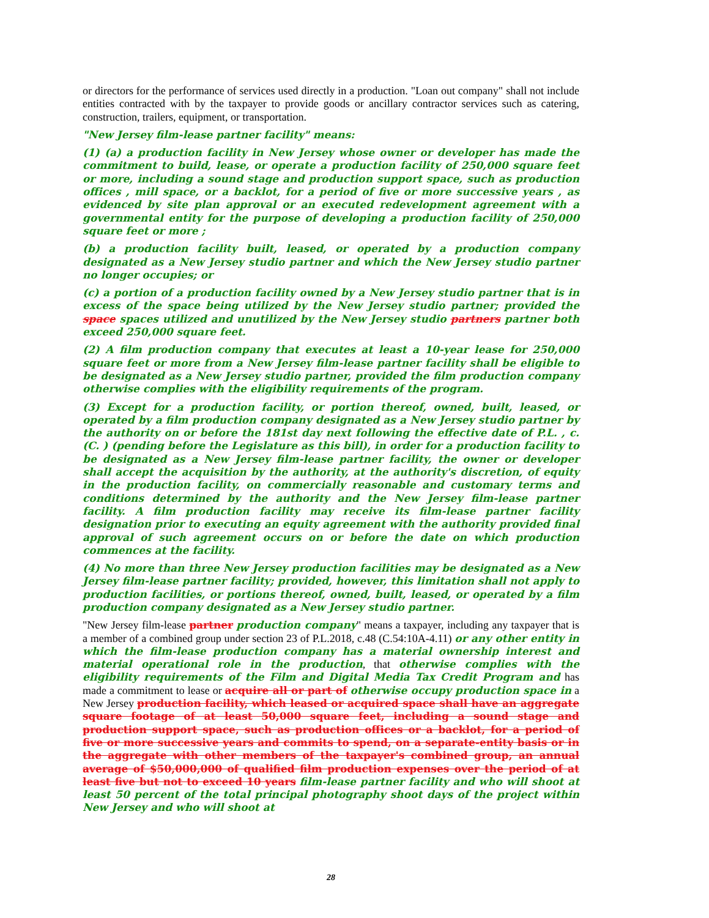or directors for the performance of services used directly in a production. "Loan out company" shall not include entities contracted with by the taxpayer to provide goods or ancillary contractor services such as catering, construction, trailers, equipment, or transportation.
"New Jersey film-lease partner facility" means:
(1) (a) a production facility in New Jersey whose owner or developer has made the commitment to build, lease, or operate a production facility of 250,000 square feet or more, including a sound stage and production support space, such as production offices , mill space, or a backlot, for a period of five or more successive years , as evidenced by site plan approval or an executed redevelopment agreement with a governmental entity for the purpose of developing a production facility of 250,000 square feet or more ;
(b) a production facility built, leased, or operated by a production company designated as a New Jersey studio partner and which the New Jersey studio partner no longer occupies; or
(c) a portion of a production facility owned by a New Jersey studio partner that is in excess of the space being utilized by the New Jersey studio partner; provided the space spaces utilized and unutilized by the New Jersey studio partners partner both exceed 250,000 square feet.
(2) A film production company that executes at least a 10-year lease for 250,000 square feet or more from a New Jersey film-lease partner facility shall be eligible to be designated as a New Jersey studio partner, provided the film production company otherwise complies with the eligibility requirements of the program.
(3) Except for a production facility, or portion thereof, owned, built, leased, or operated by a film production company designated as a New Jersey studio partner by the authority on or before the 181st day next following the effective date of P.L. , c. (C. ) (pending before the Legislature as this bill), in order for a production facility to be designated as a New Jersey film-lease partner facility, the owner or developer shall accept the acquisition by the authority, at the authority's discretion, of equity in the production facility, on commercially reasonable and customary terms and conditions determined by the authority and the New Jersey film-lease partner facility. A film production facility may receive its film-lease partner facility designation prior to executing an equity agreement with the authority provided final approval of such agreement occurs on or before the date on which production commences at the facility.
(4) No more than three New Jersey production facilities may be designated as a New Jersey film-lease partner facility; provided, however, this limitation shall not apply to production facilities, or portions thereof, owned, built, leased, or operated by a film production company designated as a New Jersey studio partner.
"New Jersey film-lease partner production company" means a taxpayer, including any taxpayer that is a member of a combined group under section 23 of P.L.2018, c.48 (C.54:10A-4.11) or any other entity in which the film-lease production company has a material ownership interest and material operational role in the production, that otherwise complies with the eligibility requirements of the Film and Digital Media Tax Credit Program and has made a commitment to lease or acquire all or part of otherwise occupy production space in a New Jersey production facility, which leased or acquired space shall have an aggregate square footage of at least 50,000 square feet, including a sound stage and production support space, such as production offices or a backlot, for a period of five or more successive years and commits to spend, on a separate-entity basis or in the aggregate with other members of the taxpayer's combined group, an annual average of $50,000,000 of qualified film production expenses over the period of at least five but not to exceed 10 years film-lease partner facility and who will shoot at least 50 percent of the total principal photography shoot days of the project within New Jersey and who will shoot at
28